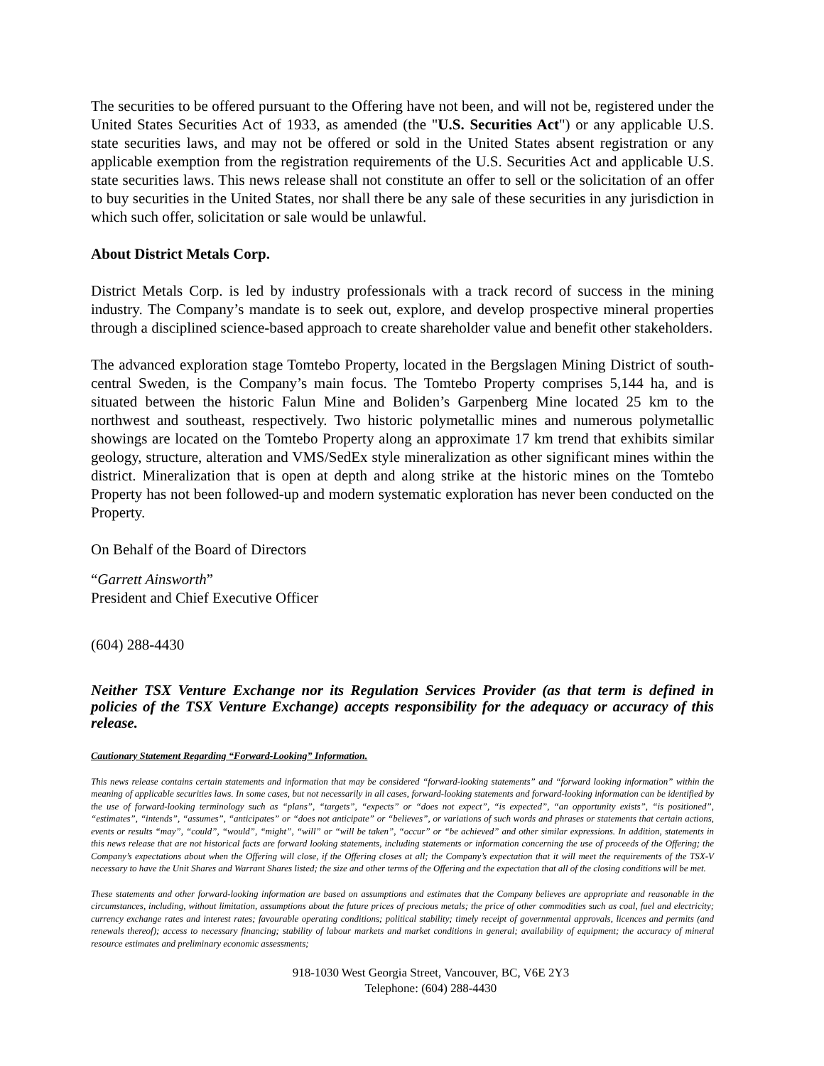The securities to be offered pursuant to the Offering have not been, and will not be, registered under the United States Securities Act of 1933, as amended (the "U.S. Securities Act") or any applicable U.S. state securities laws, and may not be offered or sold in the United States absent registration or any applicable exemption from the registration requirements of the U.S. Securities Act and applicable U.S. state securities laws. This news release shall not constitute an offer to sell or the solicitation of an offer to buy securities in the United States, nor shall there be any sale of these securities in any jurisdiction in which such offer, solicitation or sale would be unlawful.
About District Metals Corp.
District Metals Corp. is led by industry professionals with a track record of success in the mining industry. The Company’s mandate is to seek out, explore, and develop prospective mineral properties through a disciplined science-based approach to create shareholder value and benefit other stakeholders.
The advanced exploration stage Tomtebo Property, located in the Bergslagen Mining District of south-central Sweden, is the Company’s main focus. The Tomtebo Property comprises 5,144 ha, and is situated between the historic Falun Mine and Boliden’s Garpenberg Mine located 25 km to the northwest and southeast, respectively. Two historic polymetallic mines and numerous polymetallic showings are located on the Tomtebo Property along an approximate 17 km trend that exhibits similar geology, structure, alteration and VMS/SedEx style mineralization as other significant mines within the district. Mineralization that is open at depth and along strike at the historic mines on the Tomtebo Property has not been followed-up and modern systematic exploration has never been conducted on the Property.
On Behalf of the Board of Directors
“Garrett Ainsworth”
President and Chief Executive Officer
(604) 288-4430
Neither TSX Venture Exchange nor its Regulation Services Provider (as that term is defined in policies of the TSX Venture Exchange) accepts responsibility for the adequacy or accuracy of this release.
Cautionary Statement Regarding “Forward-Looking” Information.
This news release contains certain statements and information that may be considered “forward-looking statements” and “forward looking information” within the meaning of applicable securities laws. In some cases, but not necessarily in all cases, forward-looking statements and forward-looking information can be identified by the use of forward-looking terminology such as “plans”, “targets”, “expects” or “does not expect”, “is expected”, “an opportunity exists”, “is positioned”, “estimates”, “intends”, “assumes”, “anticipates” or “does not anticipate” or “believes”, or variations of such words and phrases or statements that certain actions, events or results “may”, “could”, “would”, “might”, “will” or “will be taken”, “occur” or “be achieved” and other similar expressions. In addition, statements in this news release that are not historical facts are forward looking statements, including statements or information concerning the use of proceeds of the Offering; the Company’s expectations about when the Offering will close, if the Offering closes at all; the Company’s expectation that it will meet the requirements of the TSX-V necessary to have the Unit Shares and Warrant Shares listed; the size and other terms of the Offering and the expectation that all of the closing conditions will be met.
These statements and other forward-looking information are based on assumptions and estimates that the Company believes are appropriate and reasonable in the circumstances, including, without limitation, assumptions about the future prices of precious metals; the price of other commodities such as coal, fuel and electricity; currency exchange rates and interest rates; favourable operating conditions; political stability; timely receipt of governmental approvals, licences and permits (and renewals thereof); access to necessary financing; stability of labour markets and market conditions in general; availability of equipment; the accuracy of mineral resource estimates and preliminary economic assessments;
918-1030 West Georgia Street, Vancouver, BC, V6E 2Y3
Telephone: (604) 288-4430